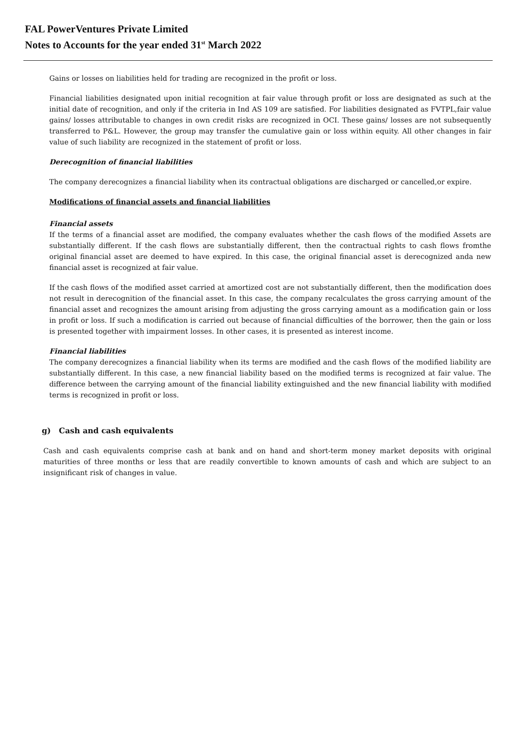FAL PowerVentures Private Limited
Notes to Accounts for the year ended 31<sup>st</sup> March 2022
Gains or losses on liabilities held for trading are recognized in the profit or loss.
Financial liabilities designated upon initial recognition at fair value through profit or loss are designated as such at the initial date of recognition, and only if the criteria in Ind AS 109 are satisfied. For liabilities designated as FVTPL,fair value gains/ losses attributable to changes in own credit risks are recognized in OCI. These gains/ losses are not subsequently transferred to P&L. However, the group may transfer the cumulative gain or loss within equity. All other changes in fair value of such liability are recognized in the statement of profit or loss.
Derecognition of financial liabilities
The company derecognizes a financial liability when its contractual obligations are discharged or cancelled,or expire.
Modifications of financial assets and financial liabilities
Financial assets
If the terms of a financial asset are modified, the company evaluates whether the cash flows of the modified Assets are substantially different. If the cash flows are substantially different, then the contractual rights to cash flows fromthe original financial asset are deemed to have expired. In this case, the original financial asset is derecognized anda new financial asset is recognized at fair value.
If the cash flows of the modified asset carried at amortized cost are not substantially different, then the modification does not result in derecognition of the financial asset. In this case, the company recalculates the gross carrying amount of the financial asset and recognizes the amount arising from adjusting the gross carrying amount as a modification gain or loss in profit or loss. If such a modification is carried out because of financial difficulties of the borrower, then the gain or loss is presented together with impairment losses. In other cases, it is presented as interest income.
Financial liabilities
The company derecognizes a financial liability when its terms are modified and the cash flows of the modified liability are substantially different. In this case, a new financial liability based on the modified terms is recognized at fair value. The difference between the carrying amount of the financial liability extinguished and the new financial liability with modified terms is recognized in profit or loss.
g) Cash and cash equivalents
Cash and cash equivalents comprise cash at bank and on hand and short-term money market deposits with original maturities of three months or less that are readily convertible to known amounts of cash and which are subject to an insignificant risk of changes in value.